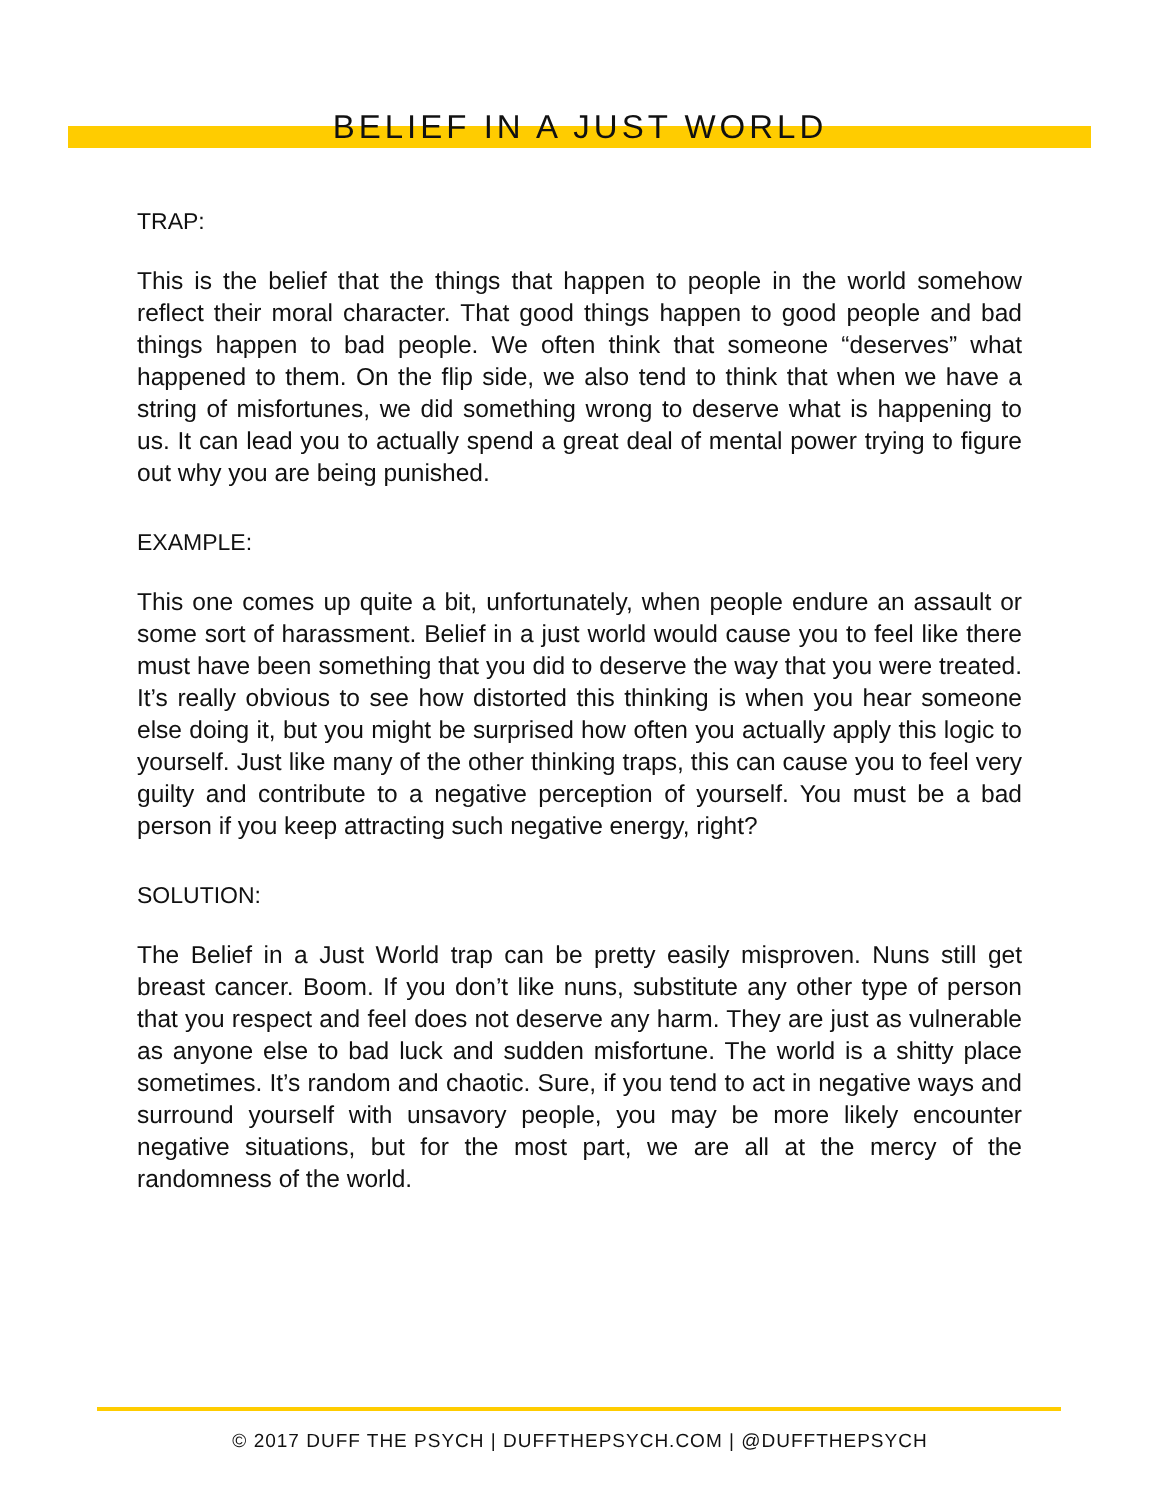BELIEF IN A JUST WORLD
TRAP:
This is the belief that the things that happen to people in the world somehow reflect their moral character. That good things happen to good people and bad things happen to bad people. We often think that someone “deserves” what happened to them. On the flip side, we also tend to think that when we have a string of misfortunes, we did something wrong to deserve what is happening to us. It can lead you to actually spend a great deal of mental power trying to figure out why you are being punished.
EXAMPLE:
This one comes up quite a bit, unfortunately, when people endure an assault or some sort of harassment. Belief in a just world would cause you to feel like there must have been something that you did to deserve the way that you were treated. It’s really obvious to see how distorted this thinking is when you hear someone else doing it, but you might be surprised how often you actually apply this logic to yourself. Just like many of the other thinking traps, this can cause you to feel very guilty and contribute to a negative perception of yourself. You must be a bad person if you keep attracting such negative energy, right?
SOLUTION:
The Belief in a Just World trap can be pretty easily misproven. Nuns still get breast cancer. Boom. If you don’t like nuns, substitute any other type of person that you respect and feel does not deserve any harm. They are just as vulnerable as anyone else to bad luck and sudden misfortune. The world is a shitty place sometimes. It’s random and chaotic. Sure, if you tend to act in negative ways and surround yourself with unsavory people, you may be more likely encounter negative situations, but for the most part, we are all at the mercy of the randomness of the world.
© 2017 DUFF THE PSYCH | DUFFTHEPSYCH.COM | @DUFFTHEPSYCH